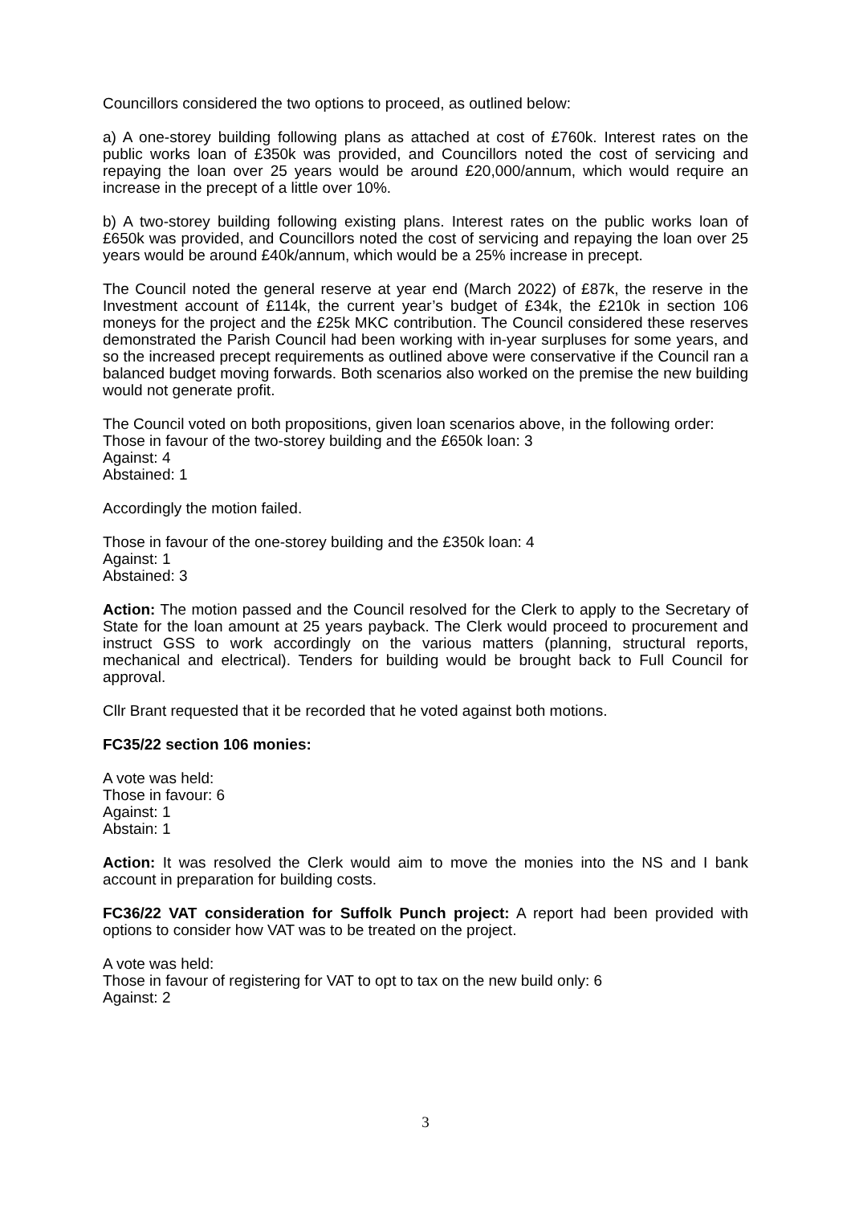Councillors considered the two options to proceed, as outlined below:
a) A one-storey building following plans as attached at cost of £760k. Interest rates on the public works loan of £350k was provided, and Councillors noted the cost of servicing and repaying the loan over 25 years would be around £20,000/annum, which would require an increase in the precept of a little over 10%.
b) A two-storey building following existing plans. Interest rates on the public works loan of £650k was provided, and Councillors noted the cost of servicing and repaying the loan over 25 years would be around £40k/annum, which would be a 25% increase in precept.
The Council noted the general reserve at year end (March 2022) of £87k, the reserve in the Investment account of £114k, the current year’s budget of £34k, the £210k in section 106 moneys for the project and the £25k MKC contribution. The Council considered these reserves demonstrated the Parish Council had been working with in-year surpluses for some years, and so the increased precept requirements as outlined above were conservative if the Council ran a balanced budget moving forwards. Both scenarios also worked on the premise the new building would not generate profit.
The Council voted on both propositions, given loan scenarios above, in the following order:
Those in favour of the two-storey building and the £650k loan: 3
Against: 4
Abstained: 1
Accordingly the motion failed.
Those in favour of the one-storey building and the £350k loan: 4
Against: 1
Abstained: 3
Action: The motion passed and the Council resolved for the Clerk to apply to the Secretary of State for the loan amount at 25 years payback. The Clerk would proceed to procurement and instruct GSS to work accordingly on the various matters (planning, structural reports, mechanical and electrical). Tenders for building would be brought back to Full Council for approval.
Cllr Brant requested that it be recorded that he voted against both motions.
FC35/22 section 106 monies:
A vote was held:
Those in favour: 6
Against: 1
Abstain: 1
Action: It was resolved the Clerk would aim to move the monies into the NS and I bank account in preparation for building costs.
FC36/22 VAT consideration for Suffolk Punch project: A report had been provided with options to consider how VAT was to be treated on the project.
A vote was held:
Those in favour of registering for VAT to opt to tax on the new build only: 6
Against: 2
3